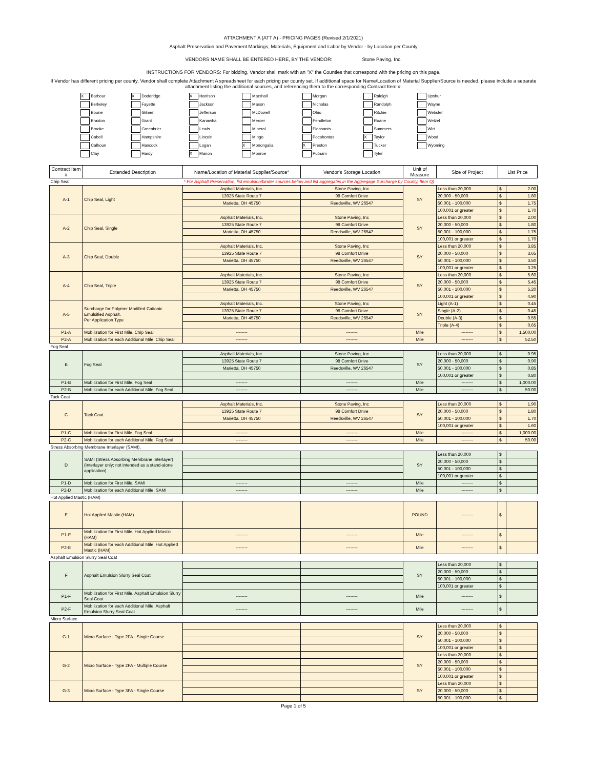ATTACHMENT A (ATT A) - PRICING PAGES (Revised 2/1/2021)
Asphalt Preservation and Pavement Markings, Materials, Equipment and Labor by Vendor - by Location per County
VENDORS NAME SHALL BE ENTERED HERE, BY THE VENDOR: Stone Paving, Inc.
INSTRUCTIONS FOR VENDORS: For bidding, Vendor shall mark with an "X" the Counties that correspond with the pricing on this page.
If Vendor has different pricing per county, Vendor shall complete Attachment A spreadsheet for each pricing per county set. If additional space for Name/Location of Material Supplier/Source is needed, please include a separate attachment listing the additional sources, and referencing them to the corresponding Contract Item #.
| X Barbour | X Doddridge | X Harrison | Marshall | Morgan | Raleigh | Upshur |
| Berkeley | Fayette | Jackson | Mason | Nicholas | Randolph | Wayne |
| Boone | Gilmer | Jefferson | McDowell | Ohio | Ritchie | Webster |
| Braxton | Grant | Kanawha | Mercer | Pendleton | Roane | Wetzel |
| Brooke | Greenbrier | Lewis | Mineral | Pleasants | Summers | Wirt |
| Cabell | Hampshire | Lincoln | Mingo | Pocahontas | X Taylor | Wood |
| Calhoun | Hancock | Logan | X Monongalia | X Preston | Tucker | Wyoming |
| Clay | Hardy | X Marion | Monroe | Putnam | Tyler | |
| Contract Item # | Extended Description | Name/Location of Material Supplier/Source* | Vendor's Storage Location | Unit of Measure | Size of Project | List Price | |
| --- | --- | --- | --- | --- | --- | --- | --- |
| Chip Seal | | * For Asphalt Preservation, list emulsion/binder sources below and list aggregates in the Aggregage Surcharge by County, Item Q) | | | | | |
| A-1 | Chip Seal, Light | Asphalt Materials, Inc. | Stone Paving, Inc | SY | Less than 20,000 | $ | 2.00 |
| | | 13925 State Route 7 | 98 Comfort Drive | | 20,000 - 50,000 | $ | 1.80 |
| | | Marietta, OH 45750 | Reedsville, WV 26547 | | 50,001 - 100,000 | $ | 1.75 |
| | | | | | 100,001 or greater | $ | 1.70 |
| A-2 | Chip Seal, Single | Asphalt Materials, Inc. | Stone Paving, Inc | SY | Less than 20,000 | $ | 2.00 |
| | | 13925 State Route 7 | 98 Comfort Drive | | 20,000 - 50,000 | $ | 1.80 |
| | | Marietta, OH 45750 | Reedsville, WV 26547 | | 50,001 - 100,000 | $ | 1.75 |
| | | | | | 100,001 or greater | $ | 1.70 |
| A-3 | Chip Seal, Double | Asphalt Materials, Inc. | Stone Paving, Inc | SY | Less than 20,000 | $ | 3.85 |
| | | 13925 State Route 7 | 98 Comfort Drive | | 20,000 - 50,000 | $ | 3.65 |
| | | Marietta, OH 45750 | Reedsville, WV 26547 | | 50,001 - 100,000 | $ | 3.50 |
| | | | | | 100,001 or greater | $ | 3.25 |
| A-4 | Chip Seal, Triple | Asphalt Materials, Inc. | Stone Paving, Inc | SY | Less than 20,000 | $ | 5.60 |
| | | 13925 State Route 7 | 98 Comfort Drive | | 20,000 - 50,000 | $ | 5.45 |
| | | Marietta, OH 45750 | Reedsville, WV 26547 | | 50,001 - 100,000 | $ | 5.20 |
| | | | | | 100,001 or greater | $ | 4.90 |
| A-5 | Surcharge for Polymer Modified Cationic Emulsified Asphalt, Per Application Type | Asphalt Materials, Inc. | Stone Paving, Inc | SY | Light (A-1) | $ | 0.45 |
| | | 13925 State Route 7 | 98 Comfort Drive | | Single (A-2) | $ | 0.45 |
| | | Marietta, OH 45750 | Reedsville, WV 26547 | | Double (A-3) | $ | 0.55 |
| | | | | | Triple (A-4) | $ | 0.65 |
| P1-A | Mobilization for First Mile, Chip Seal | -------- | -------- | Mile | -------- | $ | 1,500.00 |
| P2-A | Mobilization for each Additional Mile, Chip Seal | -------- | -------- | Mile | -------- | $ | 52.50 |
| Fog Seal | | | | | | | |
| B | Fog Seal | Asphalt Materials, Inc. | Stone Paving, Inc | SY | Less than 20,000 | $ | 0.95 |
| | | 13925 State Route 7 | 98 Comfort Drive | | 20,000 - 50,000 | $ | 0.90 |
| | | Marietta, OH 45750 | Reedsville, WV 26547 | | 50,001 - 100,000 | $ | 0.85 |
| | | | | | 100,001 or greater | $ | 0.80 |
| P1-B | Mobilization for First Mile, Fog Seal | -------- | -------- | Mile | -------- | $ | 1,000.00 |
| P2-B | Mobilization for each Additional Mile, Fog Seal | -------- | -------- | Mile | -------- | $ | 50.00 |
| Tack Coat | | | | | | | |
| C | Tack Coat | Asphalt Materials, Inc. | Stone Paving, Inc | SY | Less than 20,000 | $ | 1.90 |
| | | 13925 State Route 7 | 98 Comfort Drive | | 20,000 - 50,000 | $ | 1.80 |
| | | Marietta, OH 45750 | Reedsville, WV 26547 | | 50,001 - 100,000 | $ | 1.70 |
| | | | | | 100,001 or greater | $ | 1.60 |
| P1-C | Mobilization for First Mile, Fog Seal | -------- | -------- | Mile | -------- | $ | 1,000.00 |
| P2-C | Mobilization for each Additional Mile, Fog Seal | -------- | -------- | Mile | -------- | $ | 50.00 |
| Stress Absorbing Membrane Interlayer (SAMI). | | | | | | | |
| D | SAMI (Stress Absorbing Membrane Interlayer) (Interlayer only; not intended as a stand-alone application) | | | SY | Less than 20,000 | $ | |
| | | | | | 20,000 - 50,000 | $ | |
| | | | | | 50,001 - 100,000 | $ | |
| | | | | | 100,001 or greater | $ | |
| P1-D | Mobilization for First Mile, SAMI | -------- | -------- | Mile | -------- | $ | |
| P2-D | Mobilization for each Additional Mile, SAMI | -------- | -------- | Mile | -------- | $ | |
| Hot Applied Mastic (HAM) | | | | | | | |
| E | Hot Applied Mastic (HAM) | | | POUND | -------- | $ | |
| P1-E | Mobilization for First Mile, Hot Applied Mastic (HAM) | -------- | -------- | Mile | -------- | $ | |
| P2-E | Mobilization for each Additional Mile, Hot Applied Mastic (HAM) | -------- | -------- | Mile | -------- | $ | |
| Asphalt Emulsion Slurry Seal Coat | | | | | | | |
| F | Asphalt Emulsion Slurry Seal Coat | | | SY | Less than 20,000 | $ | |
| | | | | | 20,000 - 50,000 | $ | |
| | | | | | 50,001 - 100,000 | $ | |
| | | | | | 100,001 or greater | $ | |
| P1-F | Mobilization for First Mile, Asphalt Emulsion Slurry Seal Coat | -------- | -------- | Mile | -------- | $ | |
| P2-F | Mobilization for each Additional Mile, Asphalt Emulsion Slurry Seal Coat | -------- | -------- | Mile | -------- | $ | |
| Micro Surface | | | | | | | |
| G-1 | Micro Surface - Type 2FA - Single Course | | | SY | Less than 20,000 | $ | |
| | | | | | 20,000 - 50,000 | $ | |
| | | | | | 50,001 - 100,000 | $ | |
| | | | | | 100,001 or greater | $ | |
| G-2 | Micro Surface - Type 2FA - Multiple Course | | | SY | Less than 20,000 | $ | |
| | | | | | 20,000 - 50,000 | $ | |
| | | | | | 50,001 - 100,000 | $ | |
| | | | | | 100,001 or greater | $ | |
| G-3 | Micro Surface - Type 3FA - Single Course | | | SY | Less than 20,000 | $ | |
| | | | | | 20,000 - 50,000 | $ | |
| | | | | | 50,001 - 100,000 | $ | |
Page 1 of 5